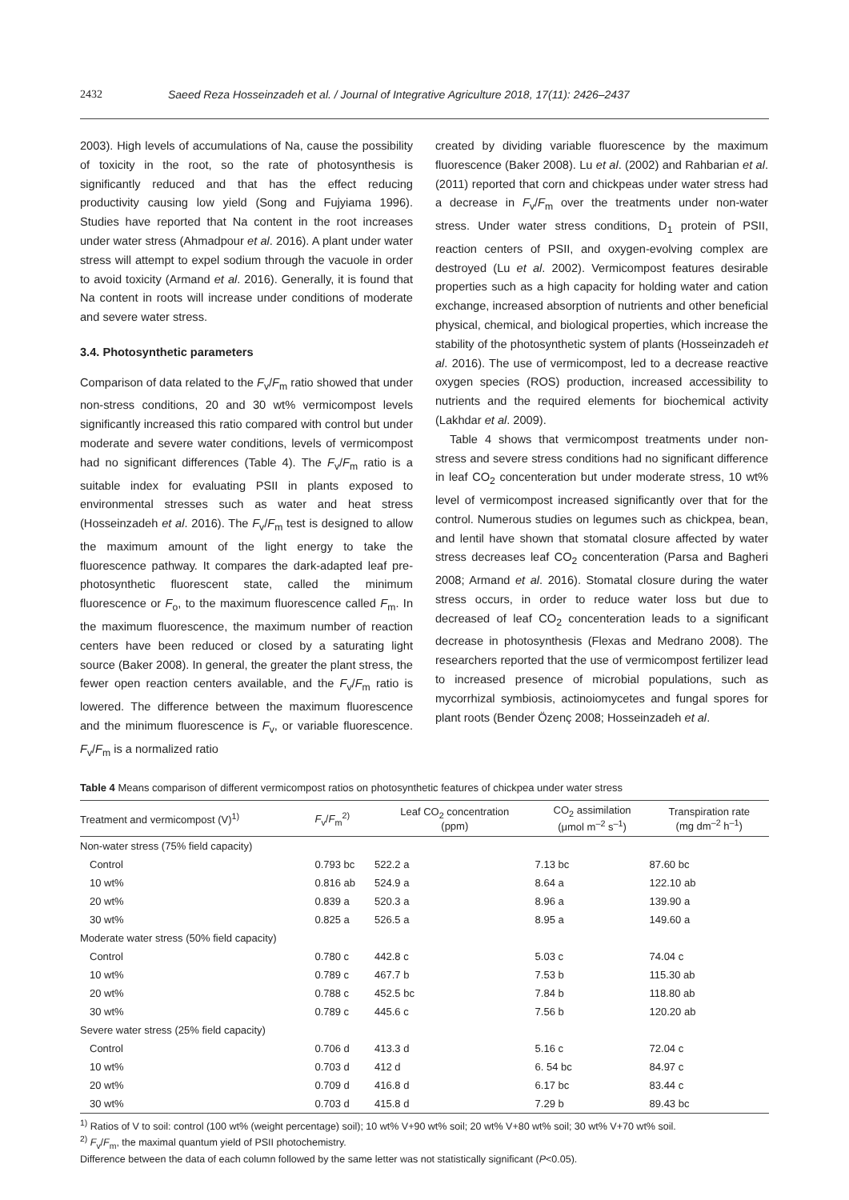2432 Saeed Reza Hosseinzadeh et al. / Journal of Integrative Agriculture 2018, 17(11): 2426–2437
2003). High levels of accumulations of Na, cause the possibility of toxicity in the root, so the rate of photosynthesis is significantly reduced and that has the effect reducing productivity causing low yield (Song and Fujyiama 1996). Studies have reported that Na content in the root increases under water stress (Ahmadpour et al. 2016). A plant under water stress will attempt to expel sodium through the vacuole in order to avoid toxicity (Armand et al. 2016). Generally, it is found that Na content in roots will increase under conditions of moderate and severe water stress.
3.4. Photosynthetic parameters
Comparison of data related to the F<sub>v</sub>/F<sub>m</sub> ratio showed that under non-stress conditions, 20 and 30 wt% vermicompost levels significantly increased this ratio compared with control but under moderate and severe water conditions, levels of vermicompost had no significant differences (Table 4). The F<sub>v</sub>/F<sub>m</sub> ratio is a suitable index for evaluating PSII in plants exposed to environmental stresses such as water and heat stress (Hosseinzadeh et al. 2016). The F<sub>v</sub>/F<sub>m</sub> test is designed to allow the maximum amount of the light energy to take the fluorescence pathway. It compares the dark-adapted leaf pre-photosynthetic fluorescent state, called the minimum fluorescence or F<sub>o</sub>, to the maximum fluorescence called F<sub>m</sub>. In the maximum fluorescence, the maximum number of reaction centers have been reduced or closed by a saturating light source (Baker 2008). In general, the greater the plant stress, the fewer open reaction centers available, and the F<sub>v</sub>/F<sub>m</sub> ratio is lowered. The difference between the maximum fluorescence and the minimum fluorescence is F<sub>v</sub>, or variable fluorescence. F<sub>v</sub>/F<sub>m</sub> is a normalized ratio
created by dividing variable fluorescence by the maximum fluorescence (Baker 2008). Lu et al. (2002) and Rahbarian et al. (2011) reported that corn and chickpeas under water stress had a decrease in F<sub>v</sub>/F<sub>m</sub> over the treatments under non-water stress. Under water stress conditions, D<sub>1</sub> protein of PSII, reaction centers of PSII, and oxygen-evolving complex are destroyed (Lu et al. 2002). Vermicompost features desirable properties such as a high capacity for holding water and cation exchange, increased absorption of nutrients and other beneficial physical, chemical, and biological properties, which increase the stability of the photosynthetic system of plants (Hosseinzadeh et al. 2016). The use of vermicompost, led to a decrease reactive oxygen species (ROS) production, increased accessibility to nutrients and the required elements for biochemical activity (Lakhdar et al. 2009).
Table 4 shows that vermicompost treatments under non-stress and severe stress conditions had no significant difference in leaf CO<sub>2</sub> concenteration but under moderate stress, 10 wt% level of vermicompost increased significantly over that for the control. Numerous studies on legumes such as chickpea, bean, and lentil have shown that stomatal closure affected by water stress decreases leaf CO<sub>2</sub> concenteration (Parsa and Bagheri 2008; Armand et al. 2016). Stomatal closure during the water stress occurs, in order to reduce water loss but due to decreased of leaf CO<sub>2</sub> concenteration leads to a significant decrease in photosynthesis (Flexas and Medrano 2008). The researchers reported that the use of vermicompost fertilizer lead to increased presence of microbial populations, such as mycorrhizal symbiosis, actinoiomycetes and fungal spores for plant roots (Bender Özenç 2008; Hosseinzadeh et al.
Table 4 Means comparison of different vermicompost ratios on photosynthetic features of chickpea under water stress
| Treatment and vermicompost (V)<sup>1)</sup> | F<sub>v</sub>/ F<sub>m</sub><sup>2)</sup> | Leaf CO<sub>2</sub> concentration (ppm) | CO<sub>2</sub> assimilation (μmol m<sup>–2</sup> s<sup>–1</sup>) | Transpiration rate (mg dm<sup>–2</sup> h<sup>–1</sup>) |
| --- | --- | --- | --- | --- |
| Non-water stress (75% field capacity) | | | | |
| Control | 0.793 bc | 522.2 a | 7.13 bc | 87.60 bc |
| 10 wt% | 0.816 ab | 524.9 a | 8.64 a | 122.10 ab |
| 20 wt% | 0.839 a | 520.3 a | 8.96 a | 139.90 a |
| 30 wt% | 0.825 a | 526.5 a | 8.95 a | 149.60 a |
| Moderate water stress (50% field capacity) | | | | |
| Control | 0.780 c | 442.8 c | 5.03 c | 74.04 c |
| 10 wt% | 0.789 c | 467.7 b | 7.53 b | 115.30 ab |
| 20 wt% | 0.788 c | 452.5 bc | 7.84 b | 118.80 ab |
| 30 wt% | 0.789 c | 445.6 c | 7.56 b | 120.20 ab |
| Severe water stress (25% field capacity) | | | | |
| Control | 0.706 d | 413.3 d | 5.16 c | 72.04 c |
| 10 wt% | 0.703 d | 412 d | 6. 54 bc | 84.97 c |
| 20 wt% | 0.709 d | 416.8 d | 6.17 bc | 83.44 c |
| 30 wt% | 0.703 d | 415.8 d | 7.29 b | 89.43 bc |
<sup>1)</sup> Ratios of V to soil: control (100 wt% (weight percentage) soil); 10 wt% V+90 wt% soil; 20 wt% V+80 wt% soil; 30 wt% V+70 wt% soil.
<sup>2)</sup> F<sub>v</sub>/F<sub>m</sub>, the maximal quantum yield of PSII photochemistry.
Difference between the data of each column followed by the same letter was not statistically significant (P<0.05).